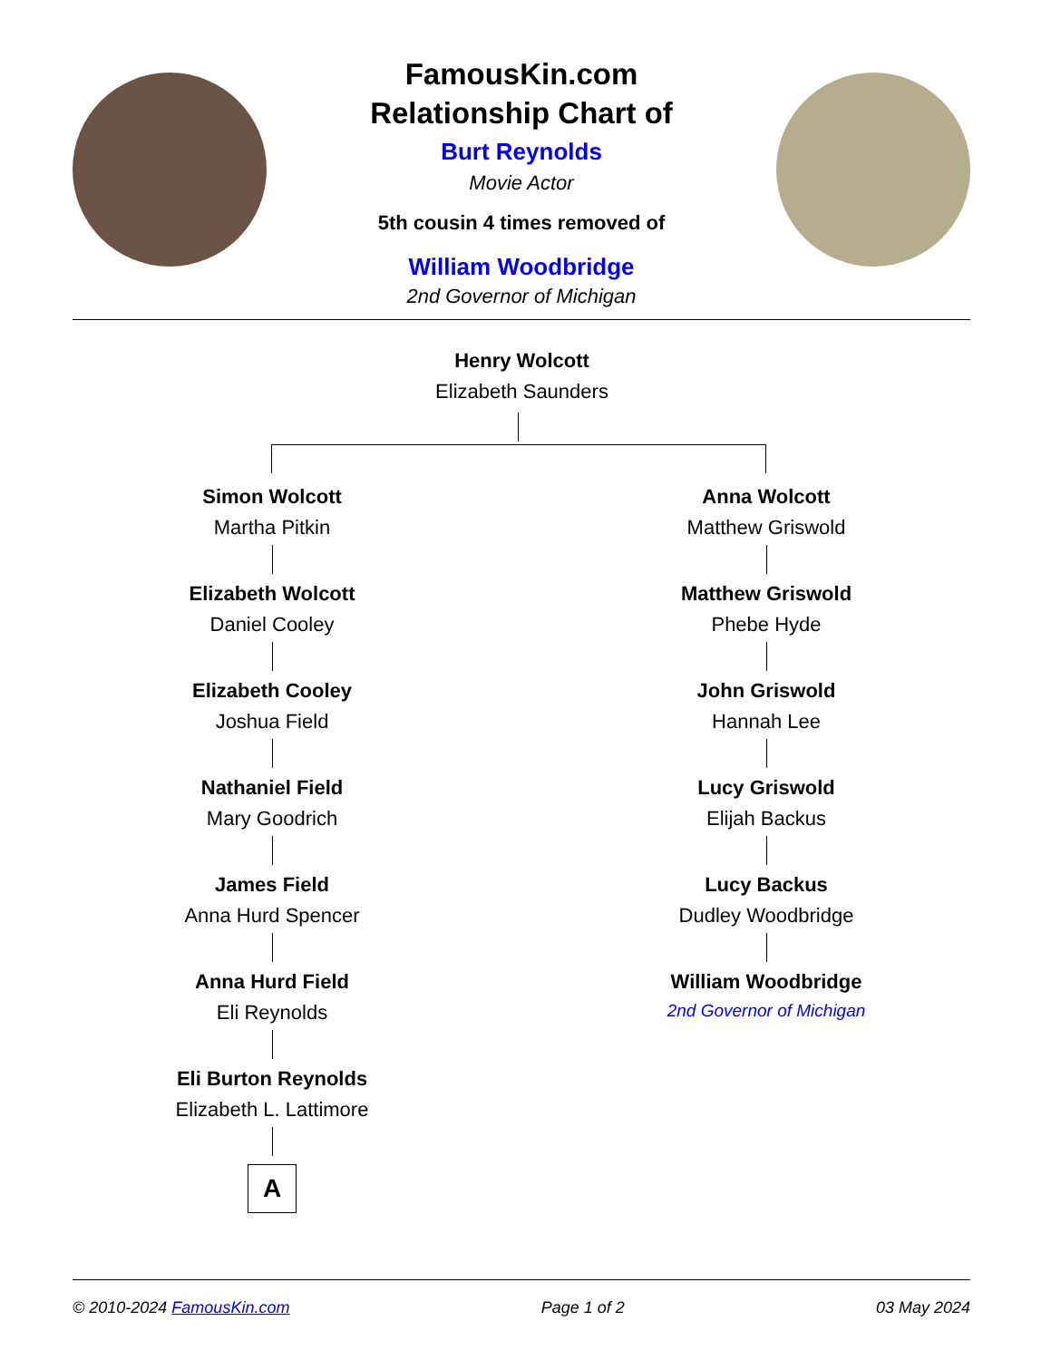FamousKin.com
Relationship Chart of
Burt Reynolds
Movie Actor
5th cousin 4 times removed of
William Woodbridge
2nd Governor of Michigan
Henry Wolcott
Elizabeth Saunders
Simon Wolcott
Martha Pitkin
Elizabeth Wolcott
Daniel Cooley
Elizabeth Cooley
Joshua Field
Nathaniel Field
Mary Goodrich
James Field
Anna Hurd Spencer
Anna Hurd Field
Eli Reynolds
Eli Burton Reynolds
Elizabeth L. Lattimore
A
Anna Wolcott
Matthew Griswold
Matthew Griswold
Phebe Hyde
John Griswold
Hannah Lee
Lucy Griswold
Elijah Backus
Lucy Backus
Dudley Woodbridge
William Woodbridge
2nd Governor of Michigan
© 2010-2024 FamousKin.com Page 1 of 2 03 May 2024